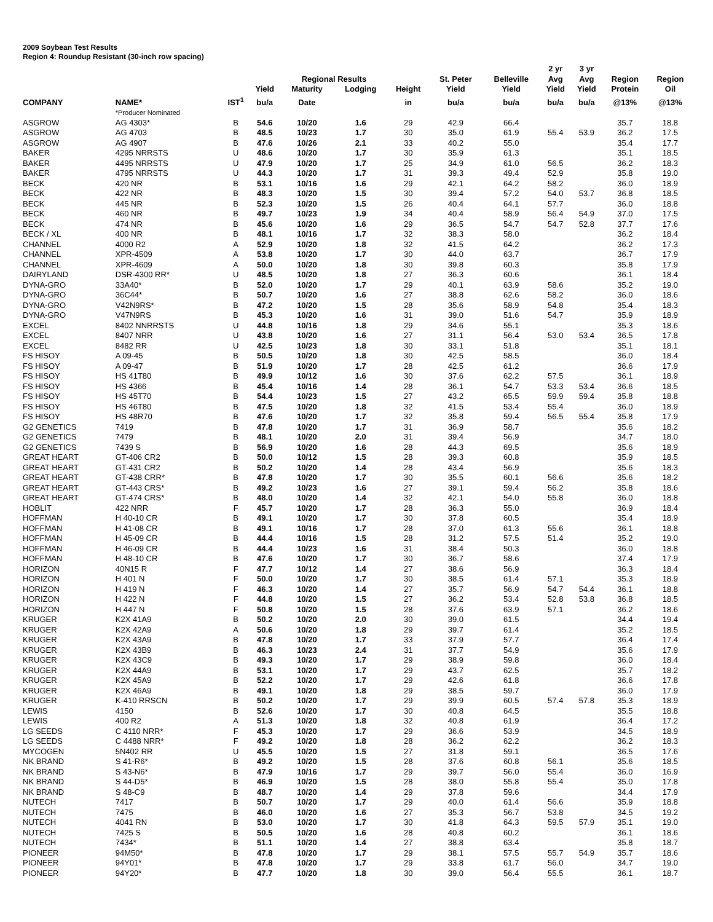2009 Soybean Test Results
Region 4: Roundup Resistant (30-inch row spacing)
| | | | | | | | | | | 2 yr | 3 yr | | |
| --- | --- | --- | --- | --- | --- | --- | --- | --- | --- | --- | --- | --- | --- |
| | | | | Regional Results | | | | St. Peter | Belleville | Avg | Avg | Region | Region |
| | | | Yield | Maturity | Lodging | | Height | Yield | Yield | Yield | Yield | Protein | Oil |
| COMPANY | NAME* | IST<sup>1</sup> | bu/a | Date | | | in | bu/a | bu/a | bu/a | bu/a | @13% | @13% |
| | *Producer Nominated | | | | | | | | | | | | |
| ASGROW | AG 4303* | B | 54.6 | 10/20 | 1.6 | | 29 | 42.9 | 66.4 | | | 35.7 | 18.8 |
| ASGROW | AG 4703 | B | 48.5 | 10/23 | 1.7 | | 30 | 35.0 | 61.9 | 55.4 | 53.9 | 36.2 | 17.5 |
| ASGROW | AG 4907 | B | 47.6 | 10/26 | 2.1 | | 33 | 40.2 | 55.0 | | | 35.4 | 17.7 |
| BAKER | 4295 NRRSTS | U | 48.6 | 10/20 | 1.7 | | 30 | 35.9 | 61.3 | | | 35.1 | 18.5 |
| BAKER | 4495 NRRSTS | U | 47.9 | 10/20 | 1.7 | | 25 | 34.9 | 61.0 | 56.5 | | 36.2 | 18.3 |
| BAKER | 4795 NRRSTS | U | 44.3 | 10/20 | 1.7 | | 31 | 39.3 | 49.4 | 52.9 | | 35.8 | 19.0 |
| BECK | 420 NR | B | 53.1 | 10/16 | 1.6 | | 29 | 42.1 | 64.2 | 58.2 | | 36.0 | 18.9 |
| BECK | 422 NR | B | 48.3 | 10/20 | 1.5 | | 30 | 39.4 | 57.2 | 54.0 | 53.7 | 36.8 | 18.5 |
| BECK | 445 NR | B | 52.3 | 10/20 | 1.5 | | 26 | 40.4 | 64.1 | 57.7 | | 36.0 | 18.8 |
| BECK | 460 NR | B | 49.7 | 10/23 | 1.9 | | 34 | 40.4 | 58.9 | 56.4 | 54.9 | 37.0 | 17.5 |
| BECK | 474 NR | B | 45.6 | 10/20 | 1.6 | | 29 | 36.5 | 54.7 | 54.7 | 52.8 | 37.7 | 17.6 |
| BECK / XL | 400 NR | B | 48.1 | 10/16 | 1.7 | | 32 | 38.3 | 58.0 | | | 36.2 | 18.4 |
| CHANNEL | 4000 R2 | A | 52.9 | 10/20 | 1.8 | | 32 | 41.5 | 64.2 | | | 36.2 | 17.3 |
| CHANNEL | XPR-4509 | A | 53.8 | 10/20 | 1.7 | | 30 | 44.0 | 63.7 | | | 36.7 | 17.9 |
| CHANNEL | XPR-4609 | A | 50.0 | 10/20 | 1.8 | | 30 | 39.8 | 60.3 | | | 35.8 | 17.9 |
| DAIRYLAND | DSR-4300 RR* | U | 48.5 | 10/20 | 1.8 | | 27 | 36.3 | 60.6 | | | 36.1 | 18.4 |
| DYNA-GRO | 33A40* | B | 52.0 | 10/20 | 1.7 | | 29 | 40.1 | 63.9 | 58.6 | | 35.2 | 19.0 |
| DYNA-GRO | 36C44* | B | 50.7 | 10/20 | 1.6 | | 27 | 38.8 | 62.6 | 58.2 | | 36.0 | 18.6 |
| DYNA-GRO | V42N9RS* | B | 47.2 | 10/20 | 1.5 | | 28 | 35.6 | 58.9 | 54.8 | | 35.4 | 18.3 |
| DYNA-GRO | V47N9RS | B | 45.3 | 10/20 | 1.6 | | 31 | 39.0 | 51.6 | 54.7 | | 35.9 | 18.9 |
| EXCEL | 8402 NNRRSTS | U | 44.8 | 10/16 | 1.8 | | 29 | 34.6 | 55.1 | | | 35.3 | 18.6 |
| EXCEL | 8407 NRR | U | 43.8 | 10/20 | 1.6 | | 27 | 31.1 | 56.4 | 53.0 | 53.4 | 36.5 | 17.8 |
| EXCEL | 8482 RR | U | 42.5 | 10/23 | 1.8 | | 30 | 33.1 | 51.8 | | | 35.1 | 18.1 |
| FS HISOY | A 09-45 | B | 50.5 | 10/20 | 1.8 | | 30 | 42.5 | 58.5 | | | 36.0 | 18.4 |
| FS HISOY | A 09-47 | B | 51.9 | 10/20 | 1.7 | | 28 | 42.5 | 61.2 | | | 36.6 | 17.9 |
| FS HISOY | HS 41T80 | B | 49.9 | 10/12 | 1.6 | | 30 | 37.6 | 62.2 | 57.5 | | 36.1 | 18.9 |
| FS HISOY | HS 4366 | B | 45.4 | 10/16 | 1.4 | | 28 | 36.1 | 54.7 | 53.3 | 53.4 | 36.6 | 18.5 |
| FS HISOY | HS 45T70 | B | 54.4 | 10/23 | 1.5 | | 27 | 43.2 | 65.5 | 59.9 | 59.4 | 35.8 | 18.8 |
| FS HISOY | HS 46T80 | B | 47.5 | 10/20 | 1.8 | | 32 | 41.5 | 53.4 | 55.4 | | 36.0 | 18.9 |
| FS HISOY | HS 48R70 | B | 47.6 | 10/20 | 1.7 | | 32 | 35.8 | 59.4 | 56.5 | 55.4 | 35.8 | 17.9 |
| G2 GENETICS | 7419 | B | 47.8 | 10/20 | 1.7 | | 31 | 36.9 | 58.7 | | | 35.6 | 18.2 |
| G2 GENETICS | 7479 | B | 48.1 | 10/20 | 2.0 | | 31 | 39.4 | 56.9 | | | 34.7 | 18.0 |
| G2 GENETICS | 7439 S | B | 56.9 | 10/20 | 1.6 | | 28 | 44.3 | 69.5 | | | 35.6 | 18.9 |
| GREAT HEART | GT-406 CR2 | B | 50.0 | 10/12 | 1.5 | | 28 | 39.3 | 60.8 | | | 35.9 | 18.5 |
| GREAT HEART | GT-431 CR2 | B | 50.2 | 10/20 | 1.4 | | 28 | 43.4 | 56.9 | | | 35.6 | 18.3 |
| GREAT HEART | GT-438 CRR* | B | 47.8 | 10/20 | 1.7 | | 30 | 35.5 | 60.1 | 56.6 | | 35.6 | 18.2 |
| GREAT HEART | GT-443 CRS* | B | 49.2 | 10/23 | 1.6 | | 27 | 39.1 | 59.4 | 56.2 | | 35.8 | 18.6 |
| GREAT HEART | GT-474 CRS* | B | 48.0 | 10/20 | 1.4 | | 32 | 42.1 | 54.0 | 55.8 | | 36.0 | 18.8 |
| HOBLIT | 422 NRR | F | 45.7 | 10/20 | 1.7 | | 28 | 36.3 | 55.0 | | | 36.9 | 18.4 |
| HOFFMAN | H 40-10 CR | B | 49.1 | 10/20 | 1.7 | | 30 | 37.8 | 60.5 | | | 35.4 | 18.9 |
| HOFFMAN | H 41-08 CR | B | 49.1 | 10/16 | 1.7 | | 28 | 37.0 | 61.3 | 55.6 | | 36.1 | 18.8 |
| HOFFMAN | H 45-09 CR | B | 44.4 | 10/16 | 1.5 | | 28 | 31.2 | 57.5 | 51.4 | | 35.2 | 19.0 |
| HOFFMAN | H 46-09 CR | B | 44.4 | 10/23 | 1.6 | | 31 | 38.4 | 50.3 | | | 36.0 | 18.8 |
| HOFFMAN | H 48-10 CR | B | 47.6 | 10/20 | 1.7 | | 30 | 36.7 | 58.6 | | | 37.4 | 17.9 |
| HORIZON | 40N15 R | F | 47.7 | 10/12 | 1.4 | | 27 | 38.6 | 56.9 | | | 36.3 | 18.4 |
| HORIZON | H 401 N | F | 50.0 | 10/20 | 1.7 | | 30 | 38.5 | 61.4 | 57.1 | | 35.3 | 18.9 |
| HORIZON | H 419 N | F | 46.3 | 10/20 | 1.4 | | 27 | 35.7 | 56.9 | 54.7 | 54.4 | 36.1 | 18.8 |
| HORIZON | H 422 N | F | 44.8 | 10/20 | 1.5 | | 27 | 36.2 | 53.4 | 52.8 | 53.8 | 36.8 | 18.5 |
| HORIZON | H 447 N | F | 50.8 | 10/20 | 1.5 | | 28 | 37.6 | 63.9 | 57.1 | | 36.2 | 18.6 |
| KRUGER | K2X 41A9 | B | 50.2 | 10/20 | 2.0 | | 30 | 39.0 | 61.5 | | | 34.4 | 19.4 |
| KRUGER | K2X 42A9 | A | 50.6 | 10/20 | 1.8 | | 29 | 39.7 | 61.4 | | | 35.2 | 18.5 |
| KRUGER | K2X 43A9 | B | 47.8 | 10/20 | 1.7 | | 33 | 37.9 | 57.7 | | | 36.4 | 17.4 |
| KRUGER | K2X 43B9 | B | 46.3 | 10/23 | 2.4 | | 31 | 37.7 | 54.9 | | | 35.6 | 17.9 |
| KRUGER | K2X 43C9 | B | 49.3 | 10/20 | 1.7 | | 29 | 38.9 | 59.8 | | | 36.0 | 18.4 |
| KRUGER | K2X 44A9 | B | 53.1 | 10/20 | 1.7 | | 29 | 43.7 | 62.5 | | | 35.7 | 18.2 |
| KRUGER | K2X 45A9 | B | 52.2 | 10/20 | 1.7 | | 29 | 42.6 | 61.8 | | | 36.6 | 17.8 |
| KRUGER | K2X 46A9 | B | 49.1 | 10/20 | 1.8 | | 29 | 38.5 | 59.7 | | | 36.0 | 17.9 |
| KRUGER | K-410 RRSCN | B | 50.2 | 10/20 | 1.7 | | 29 | 39.9 | 60.5 | 57.4 | 57.8 | 35.3 | 18.9 |
| LEWIS | 4150 | B | 52.6 | 10/20 | 1.7 | | 30 | 40.8 | 64.5 | | | 35.5 | 18.8 |
| LEWIS | 400 R2 | A | 51.3 | 10/20 | 1.8 | | 32 | 40.8 | 61.9 | | | 36.4 | 17.2 |
| LG SEEDS | C 4110 NRR* | F | 45.3 | 10/20 | 1.7 | | 29 | 36.6 | 53.9 | | | 34.5 | 18.9 |
| LG SEEDS | C 4488 NRR* | F | 49.2 | 10/20 | 1.8 | | 28 | 36.2 | 62.2 | | | 36.2 | 18.3 |
| MYCOGEN | 5N402 RR | U | 45.5 | 10/20 | 1.5 | | 27 | 31.8 | 59.1 | | | 36.5 | 17.6 |
| NK BRAND | S 41-R6* | B | 49.2 | 10/20 | 1.5 | | 28 | 37.6 | 60.8 | 56.1 | | 35.6 | 18.5 |
| NK BRAND | S 43-N6* | B | 47.9 | 10/16 | 1.7 | | 29 | 39.7 | 56.0 | 55.4 | | 36.0 | 16.9 |
| NK BRAND | S 44-D5* | B | 46.9 | 10/20 | 1.5 | | 28 | 38.0 | 55.8 | 55.4 | | 35.0 | 17.8 |
| NK BRAND | S 48-C9 | B | 48.7 | 10/20 | 1.4 | | 29 | 37.8 | 59.6 | | | 34.4 | 17.9 |
| NUTECH | 7417 | B | 50.7 | 10/20 | 1.7 | | 29 | 40.0 | 61.4 | 56.6 | | 35.9 | 18.8 |
| NUTECH | 7475 | B | 46.0 | 10/20 | 1.6 | | 27 | 35.3 | 56.7 | 53.8 | | 34.5 | 19.2 |
| NUTECH | 4041 RN | B | 53.0 | 10/20 | 1.7 | | 30 | 41.8 | 64.3 | 59.5 | 57.9 | 35.1 | 19.0 |
| NUTECH | 7425 S | B | 50.5 | 10/20 | 1.6 | | 28 | 40.8 | 60.2 | | | 36.1 | 18.6 |
| NUTECH | 7434* | B | 51.1 | 10/20 | 1.4 | | 27 | 38.8 | 63.4 | | | 35.8 | 18.7 |
| PIONEER | 94M50* | B | 47.8 | 10/20 | 1.7 | | 29 | 38.1 | 57.5 | 55.7 | 54.9 | 35.7 | 18.6 |
| PIONEER | 94Y01* | B | 47.8 | 10/20 | 1.7 | | 29 | 33.8 | 61.7 | 56.0 | | 34.7 | 19.0 |
| PIONEER | 94Y20* | B | 47.7 | 10/20 | 1.8 | | 30 | 39.0 | 56.4 | 55.5 | | 36.1 | 18.7 |